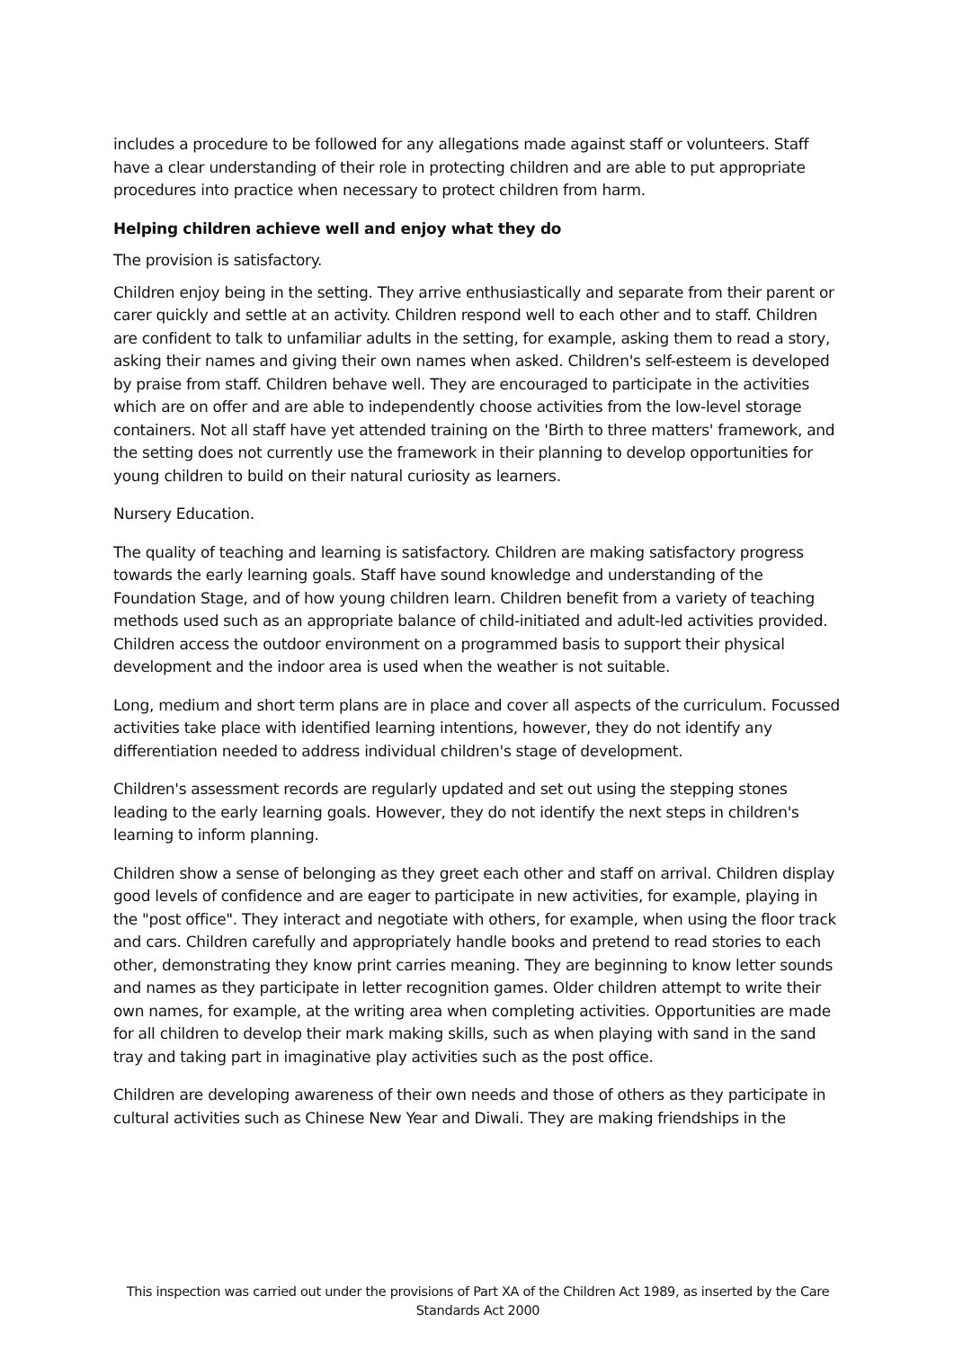includes a procedure to be followed for any allegations made against staff or volunteers. Staff have a clear understanding of their role in protecting children and are able to put appropriate procedures into practice when necessary to protect children from harm.
Helping children achieve well and enjoy what they do
The provision is satisfactory.
Children enjoy being in the setting. They arrive enthusiastically and separate from their parent or carer quickly and settle at an activity. Children respond well to each other and to staff. Children are confident to talk to unfamiliar adults in the setting, for example, asking them to read a story, asking their names and giving their own names when asked. Children's self-esteem is developed by praise from staff. Children behave well. They are encouraged to participate in the activities which are on offer and are able to independently choose activities from the low-level storage containers. Not all staff have yet attended training on the 'Birth to three matters' framework, and the setting does not currently use the framework in their planning to develop opportunities for young children to build on their natural curiosity as learners.
Nursery Education.
The quality of teaching and learning is satisfactory. Children are making satisfactory progress towards the early learning goals. Staff have sound knowledge and understanding of the Foundation Stage, and of how young children learn. Children benefit from a variety of teaching methods used such as an appropriate balance of child-initiated and adult-led activities provided. Children access the outdoor environment on a programmed basis to support their physical development and the indoor area is used when the weather is not suitable.
Long, medium and short term plans are in place and cover all aspects of the curriculum. Focussed activities take place with identified learning intentions, however, they do not identify any differentiation needed to address individual children's stage of development.
Children's assessment records are regularly updated and set out using the stepping stones leading to the early learning goals. However, they do not identify the next steps in children's learning to inform planning.
Children show a sense of belonging as they greet each other and staff on arrival. Children display good levels of confidence and are eager to participate in new activities, for example, playing in the "post office". They interact and negotiate with others, for example, when using the floor track and cars. Children carefully and appropriately handle books and pretend to read stories to each other, demonstrating they know print carries meaning. They are beginning to know letter sounds and names as they participate in letter recognition games. Older children attempt to write their own names, for example, at the writing area when completing activities. Opportunities are made for all children to develop their mark making skills, such as when playing with sand in the sand tray and taking part in imaginative play activities such as the post office.
Children are developing awareness of their own needs and those of others as they participate in cultural activities such as Chinese New Year and Diwali. They are making friendships in the
This inspection was carried out under the provisions of Part XA of the Children Act 1989, as inserted by the Care Standards Act 2000